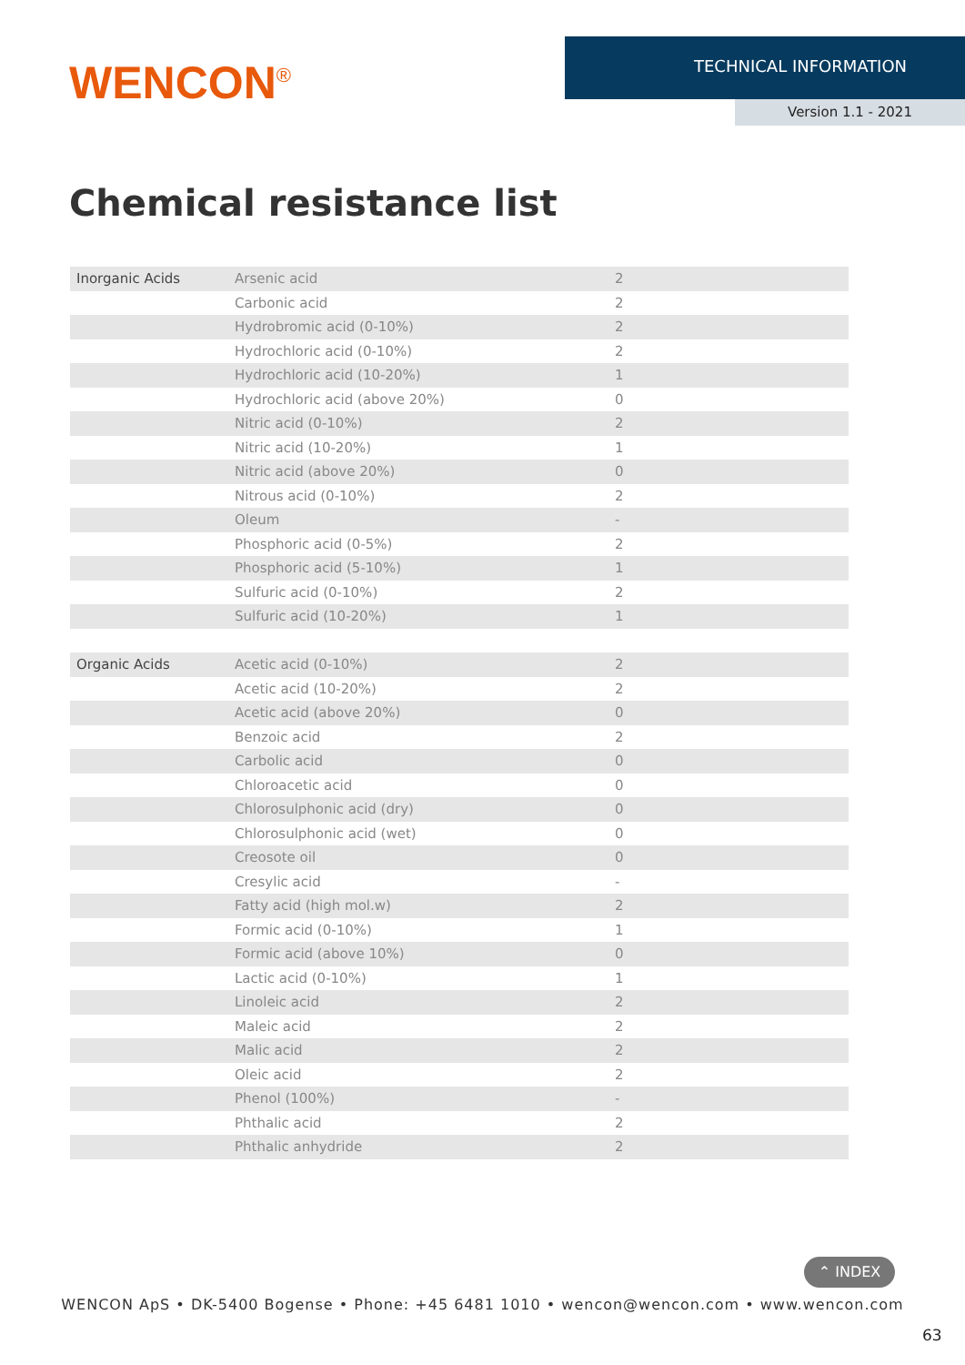WENCON<sup>®</sup>
TECHNICAL INFORMATION
Version 1.1 - 2021
Chemical resistance list
| Inorganic Acids | Arsenic acid | 2 |
| | Carbonic acid | 2 |
| | Hydrobromic acid (0-10%) | 2 |
| | Hydrochloric acid (0-10%) | 2 |
| | Hydrochloric acid (10-20%) | 1 |
| | Hydrochloric acid (above 20%) | 0 |
| | Nitric acid (0-10%) | 2 |
| | Nitric acid (10-20%) | 1 |
| | Nitric acid (above 20%) | 0 |
| | Nitrous acid (0-10%) | 2 |
| | Oleum | - |
| | Phosphoric acid (0-5%) | 2 |
| | Phosphoric acid (5-10%) | 1 |
| | Sulfuric acid (0-10%) | 2 |
| | Sulfuric acid (10-20%) | 1 |
| Organic Acids | Acetic acid (0-10%) | 2 |
| | Acetic acid (10-20%) | 2 |
| | Acetic acid (above 20%) | 0 |
| | Benzoic acid | 2 |
| | Carbolic acid | 0 |
| | Chloroacetic acid | 0 |
| | Chlorosulphonic acid (dry) | 0 |
| | Chlorosulphonic acid (wet) | 0 |
| | Creosote oil | 0 |
| | Cresylic acid | - |
| | Fatty acid (high mol.w) | 2 |
| | Formic acid (0-10%) | 1 |
| | Formic acid (above 10%) | 0 |
| | Lactic acid (0-10%) | 1 |
| | Linoleic acid | 2 |
| | Maleic acid | 2 |
| | Malic acid | 2 |
| | Oleic acid | 2 |
| | Phenol (100%) | - |
| | Phthalic acid | 2 |
| | Phthalic anhydride | 2 |
⌃ INDEX
WENCON ApS • DK-5400 Bogense • Phone: +45 6481 1010 • wencon@wencon.com • www.wencon.com
63